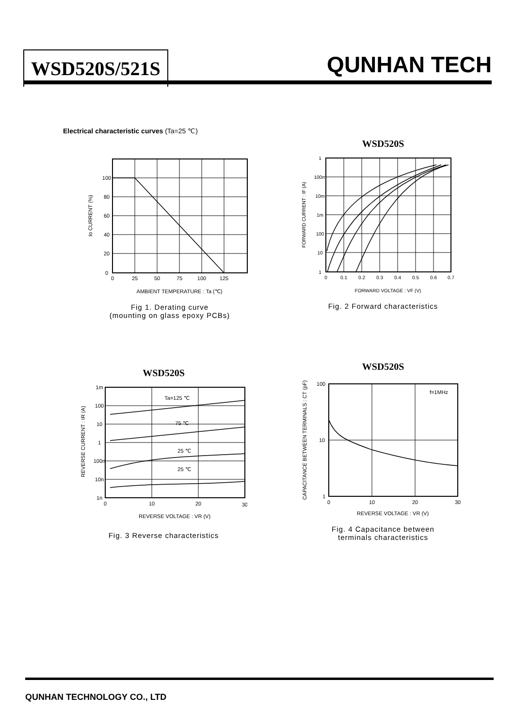WSD520S/521S QUNHAN TECH
Electrical characteristic curves (Ta=25 ℃)
0
25
50
75
100
125
100
80
60
40
20
0
Io CURRENT (%)
AMBIENT TEMPERATURE : Ta (℃)
Fig 1. Derating curve
(mounting on glass epoxy PCBs)
WSD520S
0
0.1
0.2
0.3
0.4
0.5
0.6
0.7
1
100m
10m
1m
100
10
1
FORWARD CURRENT : IF (A)
FORWARD VOLTAGE : VF (V)
Fig. 2 Forward characteristics
WSD520S
0
10
20
30
1m
100
10
1
100n
10n
1n
Ta=125 ℃
75 ℃
25 ℃
25 ℃
REVERSE CURRENT : IR (A)
REVERSE VOLTAGE : VR (V)
Fig. 3 Reverse characteristics
WSD520S
0
10
20
30
100
10
1
f=1MHz
CAPACITANCE BETWEEN TERMINALS : CT (pF)
REVERSE VOLTAGE : VR (V)
Fig. 4 Capacitance between
terminals characteristics
QUNHAN TECHNOLOGY CO., LTD